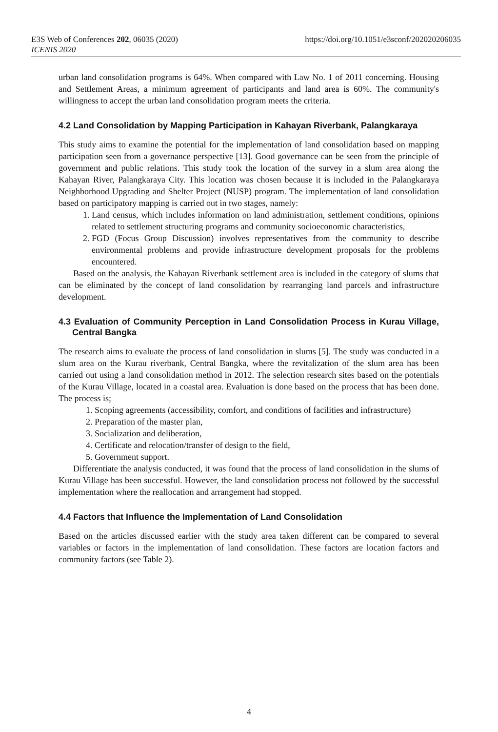https://doi.org/10.1051/e3sconf/202020206035 E3S Web of Conferences 202, 06035 (2020)
ICENIS 2020
urban land consolidation programs is 64%. When compared with Law No. 1 of 2011 concerning. Housing and Settlement Areas, a minimum agreement of participants and land area is 60%. The community's willingness to accept the urban land consolidation program meets the criteria.
4.2 Land Consolidation by Mapping Participation in Kahayan Riverbank, Palangkaraya
This study aims to examine the potential for the implementation of land consolidation based on mapping participation seen from a governance perspective [13]. Good governance can be seen from the principle of government and public relations. This study took the location of the survey in a slum area along the Kahayan River, Palangkaraya City. This location was chosen because it is included in the Palangkaraya Neighborhood Upgrading and Shelter Project (NUSP) program. The implementation of land consolidation based on participatory mapping is carried out in two stages, namely:
1. Land census, which includes information on land administration, settlement conditions, opinions related to settlement structuring programs and community socioeconomic characteristics,
2. FGD (Focus Group Discussion) involves representatives from the community to describe environmental problems and provide infrastructure development proposals for the problems encountered.
Based on the analysis, the Kahayan Riverbank settlement area is included in the category of slums that can be eliminated by the concept of land consolidation by rearranging land parcels and infrastructure development.
4.3 Evaluation of Community Perception in Land Consolidation Process in Kurau Village, Central Bangka
The research aims to evaluate the process of land consolidation in slums [5]. The study was conducted in a slum area on the Kurau riverbank, Central Bangka, where the revitalization of the slum area has been carried out using a land consolidation method in 2012. The selection research sites based on the potentials of the Kurau Village, located in a coastal area. Evaluation is done based on the process that has been done. The process is;
1. Scoping agreements (accessibility, comfort, and conditions of facilities and infrastructure)
2. Preparation of the master plan,
3. Socialization and deliberation,
4. Certificate and relocation/transfer of design to the field,
5. Government support.
Differentiate the analysis conducted, it was found that the process of land consolidation in the slums of Kurau Village has been successful. However, the land consolidation process not followed by the successful implementation where the reallocation and arrangement had stopped.
4.4 Factors that Influence the Implementation of Land Consolidation
Based on the articles discussed earlier with the study area taken different can be compared to several variables or factors in the implementation of land consolidation. These factors are location factors and community factors (see Table 2).
4